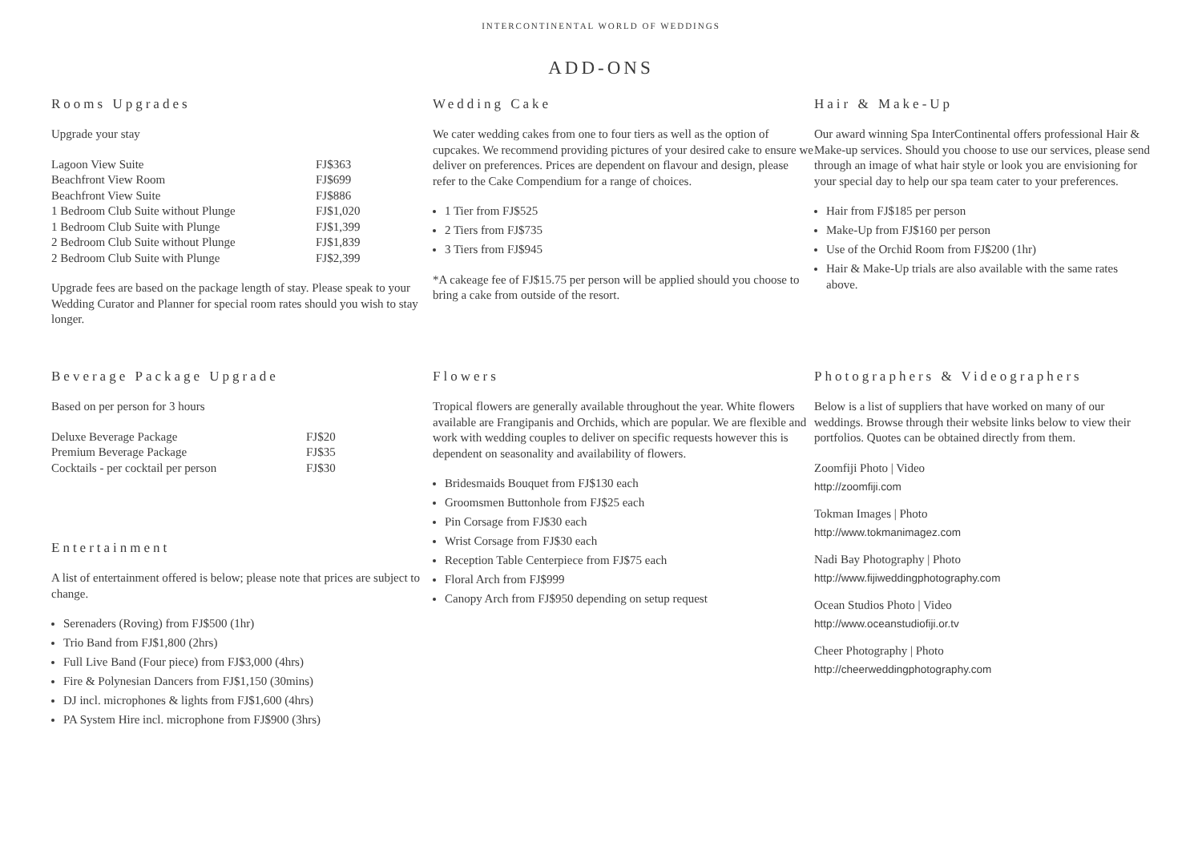INTERCONTINENTAL WORLD OF WEDDINGS
ADD-ONS
Rooms Upgrades
Upgrade your stay
| Lagoon View Suite | FJ$363 |
| Beachfront View Room | FJ$699 |
| Beachfront View Suite | FJ$886 |
| 1 Bedroom Club Suite without Plunge | FJ$1,020 |
| 1 Bedroom Club Suite with Plunge | FJ$1,399 |
| 2 Bedroom Club Suite without Plunge | FJ$1,839 |
| 2 Bedroom Club Suite with Plunge | FJ$2,399 |
Upgrade fees are based on the package length of stay. Please speak to your Wedding Curator and Planner for special room rates should you wish to stay longer.
Beverage Package Upgrade
Based on per person for 3 hours
| Deluxe Beverage Package | FJ$20 |
| Premium Beverage Package | FJ$35 |
| Cocktails - per cocktail per person | FJ$30 |
Entertainment
A list of entertainment offered is below; please note that prices are subject to change.
Serenaders (Roving) from FJ$500 (1hr)
Trio Band from FJ$1,800 (2hrs)
Full Live Band (Four piece) from FJ$3,000 (4hrs)
Fire & Polynesian Dancers from FJ$1,150 (30mins)
DJ incl. microphones & lights from FJ$1,600 (4hrs)
PA System Hire incl. microphone from FJ$900 (3hrs)
Wedding Cake
We cater wedding cakes from one to four tiers as well as the option of cupcakes. We recommend providing pictures of your desired cake to ensure we deliver on preferences. Prices are dependent on flavour and design, please refer to the Cake Compendium for a range of choices.
1 Tier from FJ$525
2 Tiers from FJ$735
3 Tiers from FJ$945
*A cakeage fee of FJ$15.75 per person will be applied should you choose to bring a cake from outside of the resort.
Flowers
Tropical flowers are generally available throughout the year. White flowers available are Frangipanis and Orchids, which are popular. We are flexible and work with wedding couples to deliver on specific requests however this is dependent on seasonality and availability of flowers.
Bridesmaids Bouquet from FJ$130 each
Groomsmen Buttonhole from FJ$25 each
Pin Corsage from FJ$30 each
Wrist Corsage from FJ$30 each
Reception Table Centerpiece from FJ$75 each
Floral Arch from FJ$999
Canopy Arch from FJ$950 depending on setup request
Hair & Make-Up
Our award winning Spa InterContinental offers professional Hair & Make-up services. Should you choose to use our services, please send through an image of what hair style or look you are envisioning for your special day to help our spa team cater to your preferences.
Hair from FJ$185 per person
Make-Up from FJ$160 per person
Use of the Orchid Room from FJ$200 (1hr)
Hair & Make-Up trials are also available with the same rates above.
Photographers & Videographers
Below is a list of suppliers that have worked on many of our weddings. Browse through their website links below to view their portfolios. Quotes can be obtained directly from them.
Zoomfiji Photo | Video
http://zoomfiji.com
Tokman Images | Photo
http://www.tokmanimagez.com
Nadi Bay Photography | Photo
http://www.fijiweddingphotography.com
Ocean Studios Photo | Video
http://www.oceanstudiofiji.or.tv
Cheer Photography | Photo
http://cheerweddingphotography.com